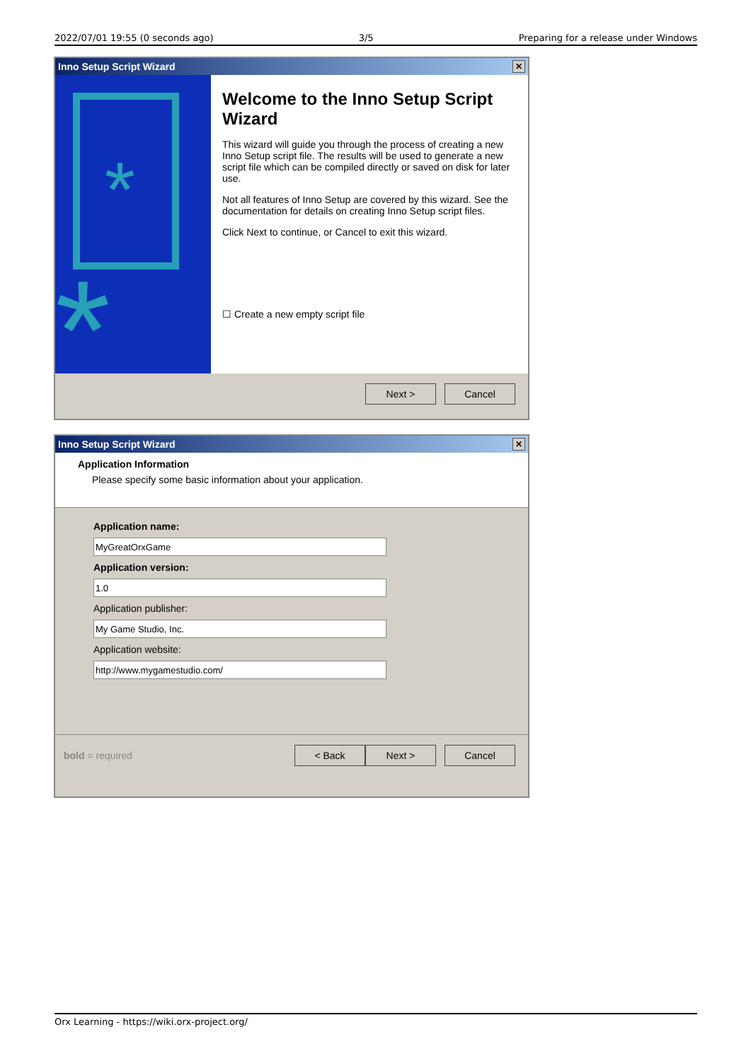2022/07/01 19:55 (0 seconds ago) 3/5 Preparing for a release under Windows
Inno Setup Script Wizard ✕
*
*
Welcome to the Inno Setup Script Wizard
This wizard will guide you through the process of creating a new Inno Setup script file. The results will be used to generate a new script file which can be compiled directly or saved on disk for later use.
Not all features of Inno Setup are covered by this wizard. See the documentation for details on creating Inno Setup script files.
Click Next to continue, or Cancel to exit this wizard.
☐ Create a new empty script file
Next > Cancel
Inno Setup Script Wizard ✕
Application Information
Please specify some basic information about your application.
Application name:
Application version:
Application publisher:
Application website:
bold = required < Back Next > Cancel
Orx Learning - https://wiki.orx-project.org/